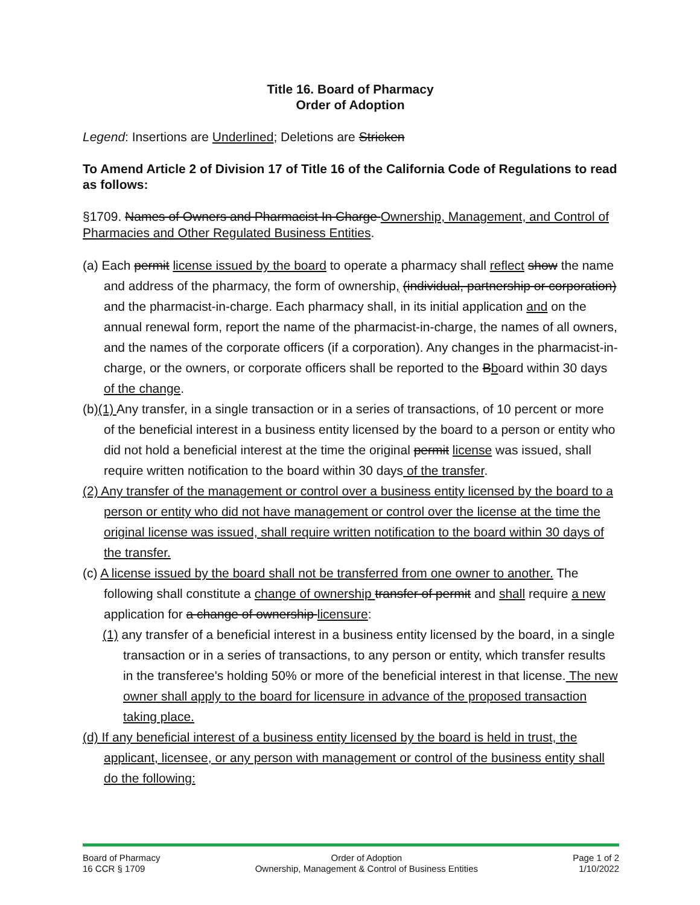Title 16. Board of Pharmacy
Order of Adoption
Legend: Insertions are Underlined; Deletions are Stricken
To Amend Article 2 of Division 17 of Title 16 of the California Code of Regulations to read as follows:
§1709. Names of Owners and Pharmacist In Charge Ownership, Management, and Control of Pharmacies and Other Regulated Business Entities.
(a) Each permit license issued by the board to operate a pharmacy shall reflect show the name and address of the pharmacy, the form of ownership, (individual, partnership or corporation) and the pharmacist-in-charge. Each pharmacy shall, in its initial application and on the annual renewal form, report the name of the pharmacist-in-charge, the names of all owners, and the names of the corporate officers (if a corporation). Any changes in the pharmacist-in-charge, or the owners, or corporate officers shall be reported to the Bboard within 30 days of the change.
(b)(1) Any transfer, in a single transaction or in a series of transactions, of 10 percent or more of the beneficial interest in a business entity licensed by the board to a person or entity who did not hold a beneficial interest at the time the original permit license was issued, shall require written notification to the board within 30 days of the transfer.
(2) Any transfer of the management or control over a business entity licensed by the board to a person or entity who did not have management or control over the license at the time the original license was issued, shall require written notification to the board within 30 days of the transfer.
(c) A license issued by the board shall not be transferred from one owner to another. The following shall constitute a change of ownership transfer of permit and shall require a new application for a change of ownership licensure:
(1) any transfer of a beneficial interest in a business entity licensed by the board, in a single transaction or in a series of transactions, to any person or entity, which transfer results in the transferee's holding 50% or more of the beneficial interest in that license. The new owner shall apply to the board for licensure in advance of the proposed transaction taking place.
(d) If any beneficial interest of a business entity licensed by the board is held in trust, the applicant, licensee, or any person with management or control of the business entity shall do the following:
Board of Pharmacy
16 CCR § 1709
Order of Adoption
Ownership, Management & Control of Business Entities
Page 1 of 2
1/10/2022